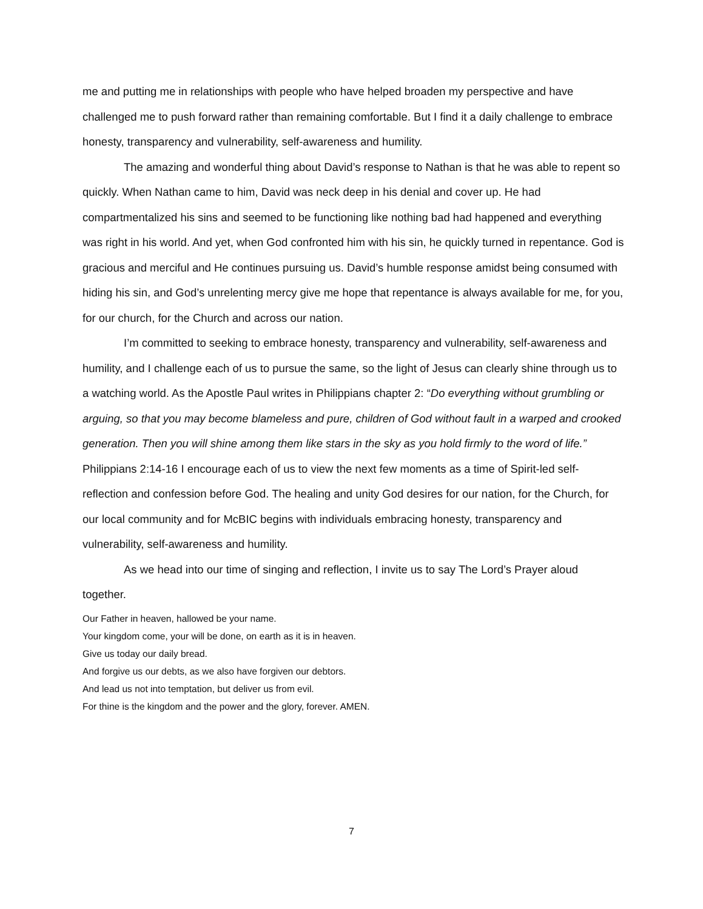me and putting me in relationships with people who have helped broaden my perspective and have challenged me to push forward rather than remaining comfortable. But I find it a daily challenge to embrace honesty, transparency and vulnerability, self-awareness and humility.
The amazing and wonderful thing about David’s response to Nathan is that he was able to repent so quickly. When Nathan came to him, David was neck deep in his denial and cover up. He had compartmentalized his sins and seemed to be functioning like nothing bad had happened and everything was right in his world. And yet, when God confronted him with his sin, he quickly turned in repentance. God is gracious and merciful and He continues pursuing us. David’s humble response amidst being consumed with hiding his sin, and God’s unrelenting mercy give me hope that repentance is always available for me, for you, for our church, for the Church and across our nation.
I’m committed to seeking to embrace honesty, transparency and vulnerability, self-awareness and humility, and I challenge each of us to pursue the same, so the light of Jesus can clearly shine through us to a watching world. As the Apostle Paul writes in Philippians chapter 2: “Do everything without grumbling or arguing, so that you may become blameless and pure, children of God without fault in a warped and crooked generation. Then you will shine among them like stars in the sky as you hold firmly to the word of life.” Philippians 2:14-16 I encourage each of us to view the next few moments as a time of Spirit-led self-reflection and confession before God. The healing and unity God desires for our nation, for the Church, for our local community and for McBIC begins with individuals embracing honesty, transparency and vulnerability, self-awareness and humility.
As we head into our time of singing and reflection, I invite us to say The Lord’s Prayer aloud together.
Our Father in heaven, hallowed be your name.
Your kingdom come, your will be done, on earth as it is in heaven.
Give us today our daily bread.
And forgive us our debts, as we also have forgiven our debtors.
And lead us not into temptation, but deliver us from evil.
For thine is the kingdom and the power and the glory, forever. AMEN.
7